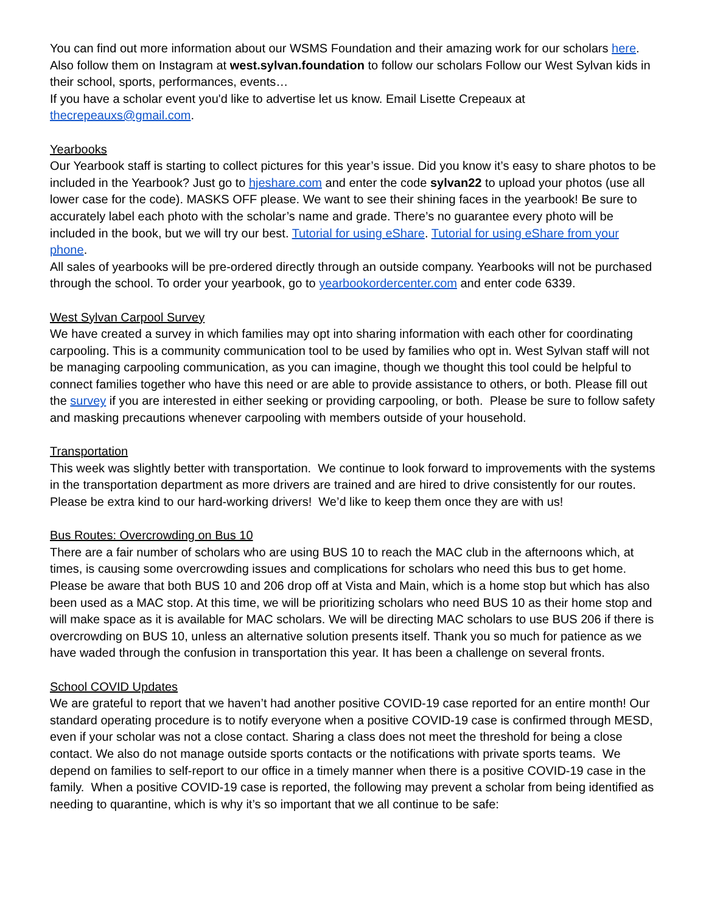You can find out more information about our WSMS Foundation and their amazing work for our scholars here. Also follow them on Instagram at west.sylvan.foundation to follow our scholars Follow our West Sylvan kids in their school, sports, performances, events…
If you have a scholar event you'd like to advertise let us know. Email Lisette Crepeaux at thecrepeauxs@gmail.com.
Yearbooks
Our Yearbook staff is starting to collect pictures for this year’s issue. Did you know it’s easy to share photos to be included in the Yearbook? Just go to hjeshare.com and enter the code sylvan22 to upload your photos (use all lower case for the code). MASKS OFF please. We want to see their shining faces in the yearbook! Be sure to accurately label each photo with the scholar’s name and grade. There’s no guarantee every photo will be included in the book, but we will try our best. Tutorial for using eShare. Tutorial for using eShare from your phone.
All sales of yearbooks will be pre-ordered directly through an outside company. Yearbooks will not be purchased through the school. To order your yearbook, go to yearbookordercenter.com and enter code 6339.
West Sylvan Carpool Survey
We have created a survey in which families may opt into sharing information with each other for coordinating carpooling. This is a community communication tool to be used by families who opt in. West Sylvan staff will not be managing carpooling communication, as you can imagine, though we thought this tool could be helpful to connect families together who have this need or are able to provide assistance to others, or both. Please fill out the survey if you are interested in either seeking or providing carpooling, or both. Please be sure to follow safety and masking precautions whenever carpooling with members outside of your household.
Transportation
This week was slightly better with transportation. We continue to look forward to improvements with the systems in the transportation department as more drivers are trained and are hired to drive consistently for our routes. Please be extra kind to our hard-working drivers! We’d like to keep them once they are with us!
Bus Routes: Overcrowding on Bus 10
There are a fair number of scholars who are using BUS 10 to reach the MAC club in the afternoons which, at times, is causing some overcrowding issues and complications for scholars who need this bus to get home. Please be aware that both BUS 10 and 206 drop off at Vista and Main, which is a home stop but which has also been used as a MAC stop. At this time, we will be prioritizing scholars who need BUS 10 as their home stop and will make space as it is available for MAC scholars. We will be directing MAC scholars to use BUS 206 if there is overcrowding on BUS 10, unless an alternative solution presents itself. Thank you so much for patience as we have waded through the confusion in transportation this year. It has been a challenge on several fronts.
School COVID Updates
We are grateful to report that we haven’t had another positive COVID-19 case reported for an entire month! Our standard operating procedure is to notify everyone when a positive COVID-19 case is confirmed through MESD, even if your scholar was not a close contact. Sharing a class does not meet the threshold for being a close contact. We also do not manage outside sports contacts or the notifications with private sports teams. We depend on families to self-report to our office in a timely manner when there is a positive COVID-19 case in the family. When a positive COVID-19 case is reported, the following may prevent a scholar from being identified as needing to quarantine, which is why it’s so important that we all continue to be safe: